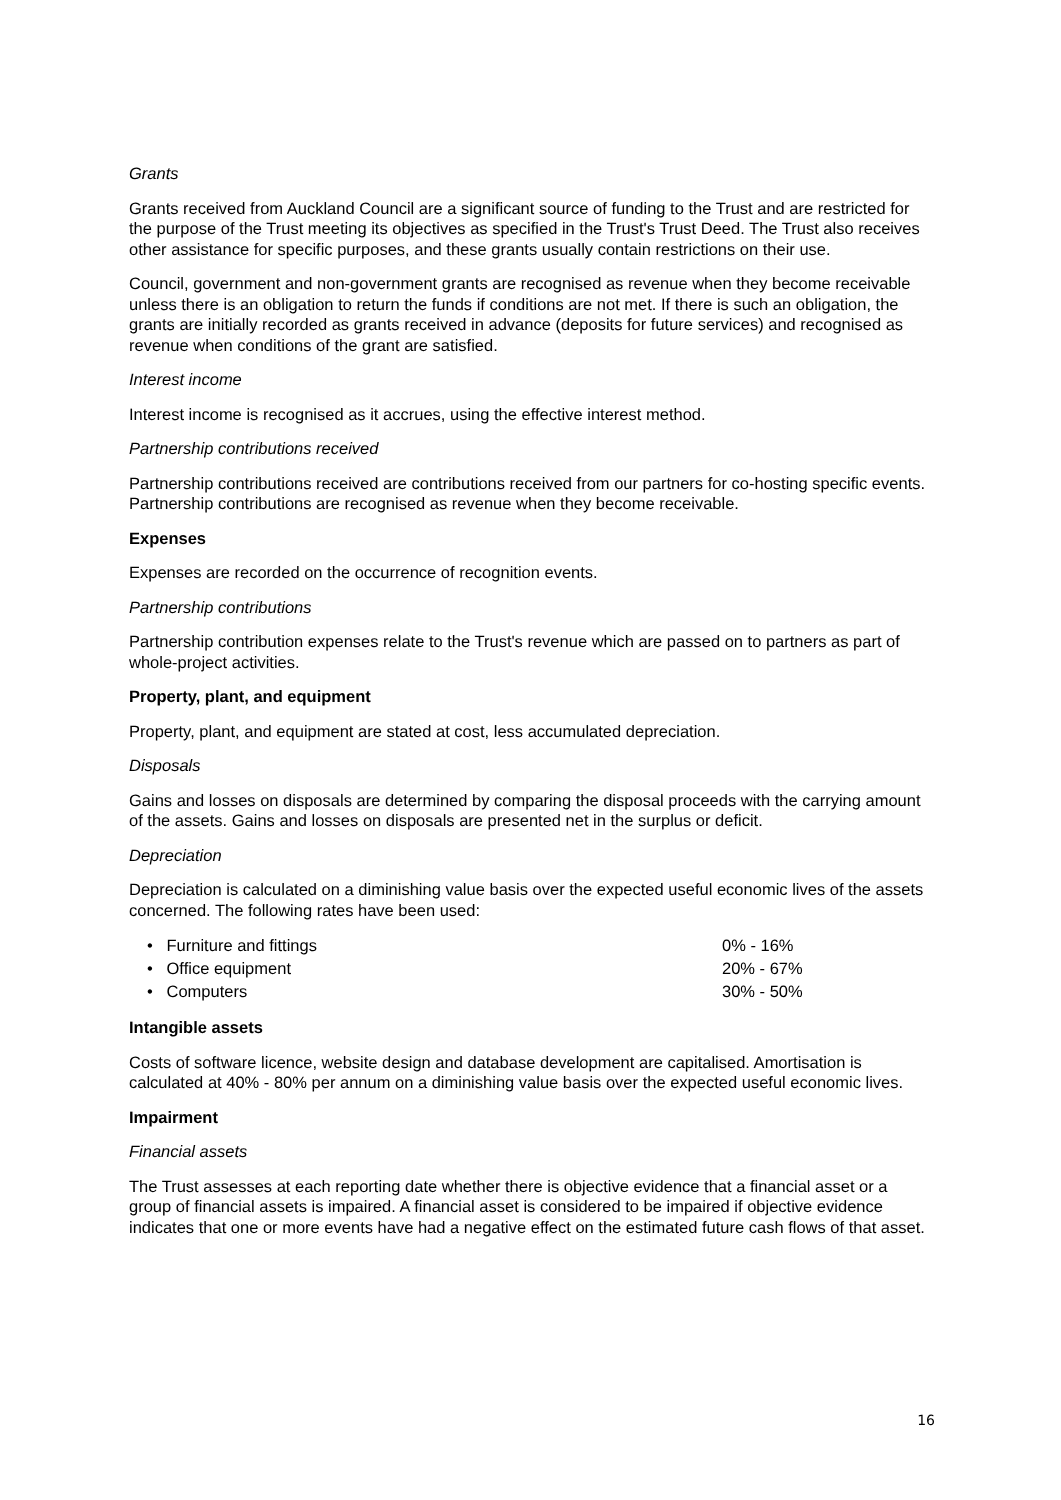Grants
Grants received from Auckland Council are a significant source of funding to the Trust and are restricted for the purpose of the Trust meeting its objectives as specified in the Trust's Trust Deed. The Trust also receives other assistance for specific purposes, and these grants usually contain restrictions on their use.
Council, government and non-government grants are recognised as revenue when they become receivable unless there is an obligation to return the funds if conditions are not met. If there is such an obligation, the grants are initially recorded as grants received in advance (deposits for future services) and recognised as revenue when conditions of the grant are satisfied.
Interest income
Interest income is recognised as it accrues, using the effective interest method.
Partnership contributions received
Partnership contributions received are contributions received from our partners for co-hosting specific events. Partnership contributions are recognised as revenue when they become receivable.
Expenses
Expenses are recorded on the occurrence of recognition events.
Partnership contributions
Partnership contribution expenses relate to the Trust's revenue which are passed on to partners as part of whole-project activities.
Property, plant, and equipment
Property, plant, and equipment are stated at cost, less accumulated depreciation.
Disposals
Gains and losses on disposals are determined by comparing the disposal proceeds with the carrying amount of the assets. Gains and losses on disposals are presented net in the surplus or deficit.
Depreciation
Depreciation is calculated on a diminishing value basis over the expected useful economic lives of the assets concerned. The following rates have been used:
• Furniture and fittings 0% - 16%
• Office equipment 20% - 67%
• Computers 30% - 50%
Intangible assets
Costs of software licence, website design and database development are capitalised. Amortisation is calculated at 40% - 80% per annum on a diminishing value basis over the expected useful economic lives.
Impairment
Financial assets
The Trust assesses at each reporting date whether there is objective evidence that a financial asset or a group of financial assets is impaired. A financial asset is considered to be impaired if objective evidence indicates that one or more events have had a negative effect on the estimated future cash flows of that asset.
16